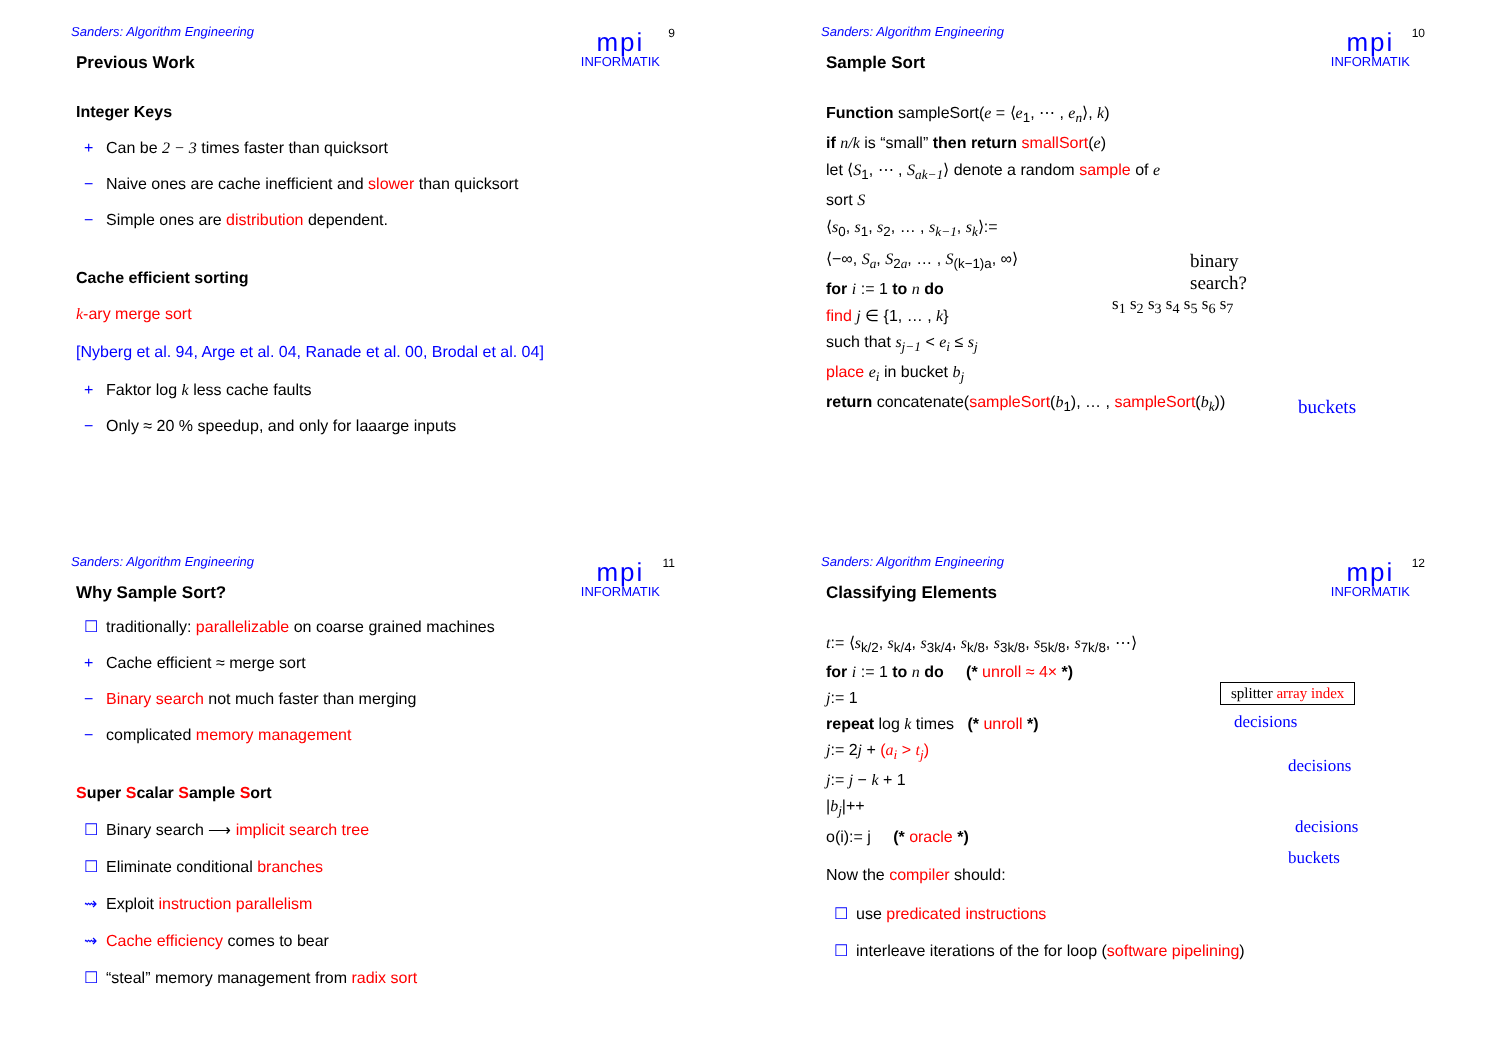Sanders: Algorithm Engineering
mpi
INFORMATIK
9
Previous Work
Integer Keys
+ Can be 2 − 3 times faster than quicksort
− Naive ones are cache inefficient and slower than quicksort
− Simple ones are distribution dependent.
Cache efficient sorting
k-ary merge sort
[Nyberg et al. 94, Arge et al. 04, Ranade et al. 00, Brodal et al. 04]
+ Faktor log k less cache faults
− Only ≈ 20 % speedup, and only for laaarge inputs
Sanders: Algorithm Engineering
mpi
INFORMATIK
10
Sample Sort
Function sampleSort(e = ⟨e<sub>1</sub>, ⋯ , e<sub>n</sub>⟩, k)
if n/k is “small” then return smallSort(e)
let ⟨S<sub>1</sub>, ⋯ , S<sub>ak−1</sub>⟩ denote a random sample of e
sort S
⟨s<sub>0</sub>, s<sub>1</sub>, s<sub>2</sub>, … , s<sub>k−1</sub>, s<sub>k</sub>⟩:=
⟨−∞, S<sub>a</sub>, S<sub>2a</sub>, … , S<sub>(k−1)a</sub>, ∞⟩
for i := 1 to n do
find j ∈ {1, … , k}
such that s<sub>j−1</sub> < e<sub>i</sub> ≤ s<sub>j</sub>
place e<sub>i</sub> in bucket b<sub>j</sub>
return concatenate(sampleSort(b<sub>1</sub>), … , sampleSort(b<sub>k</sub>))
binary
search?
s<sub>1</sub> s<sub>2</sub> s<sub>3</sub> s<sub>4</sub> s<sub>5</sub> s<sub>6</sub> s<sub>7</sub>
buckets
Sanders: Algorithm Engineering
mpi
INFORMATIK
11
Why Sample Sort?
☐ traditionally: parallelizable on coarse grained machines
+ Cache efficient ≈ merge sort
− Binary search not much faster than merging
− complicated memory management
Super Scalar Sample Sort
☐ Binary search ⟶ implicit search tree
☐ Eliminate conditional branches
⇝ Exploit instruction parallelism
⇝ Cache efficiency comes to bear
☐ “steal” memory management from radix sort
Sanders: Algorithm Engineering
mpi
INFORMATIK
12
Classifying Elements
t:= ⟨s<sub>k/2</sub>, s<sub>k/4</sub>, s<sub>3k/4</sub>, s<sub>k/8</sub>, s<sub>3k/8</sub>, s<sub>5k/8</sub>, s<sub>7k/8</sub>, ⋯⟩
for i := 1 to n do (* unroll ≈ 4× *)
j:= 1
repeat log k times (* unroll *)
j:= 2j + (a<sub>i</sub> > t<sub>j</sub>)
j:= j − k + 1
|b<sub>j</sub>|++
o(i):= j (* oracle *)
Now the compiler should:
☐ use predicated instructions
☐ interleave iterations of the for loop (software pipelining)
splitter array index
decisions
decisions
decisions
buckets